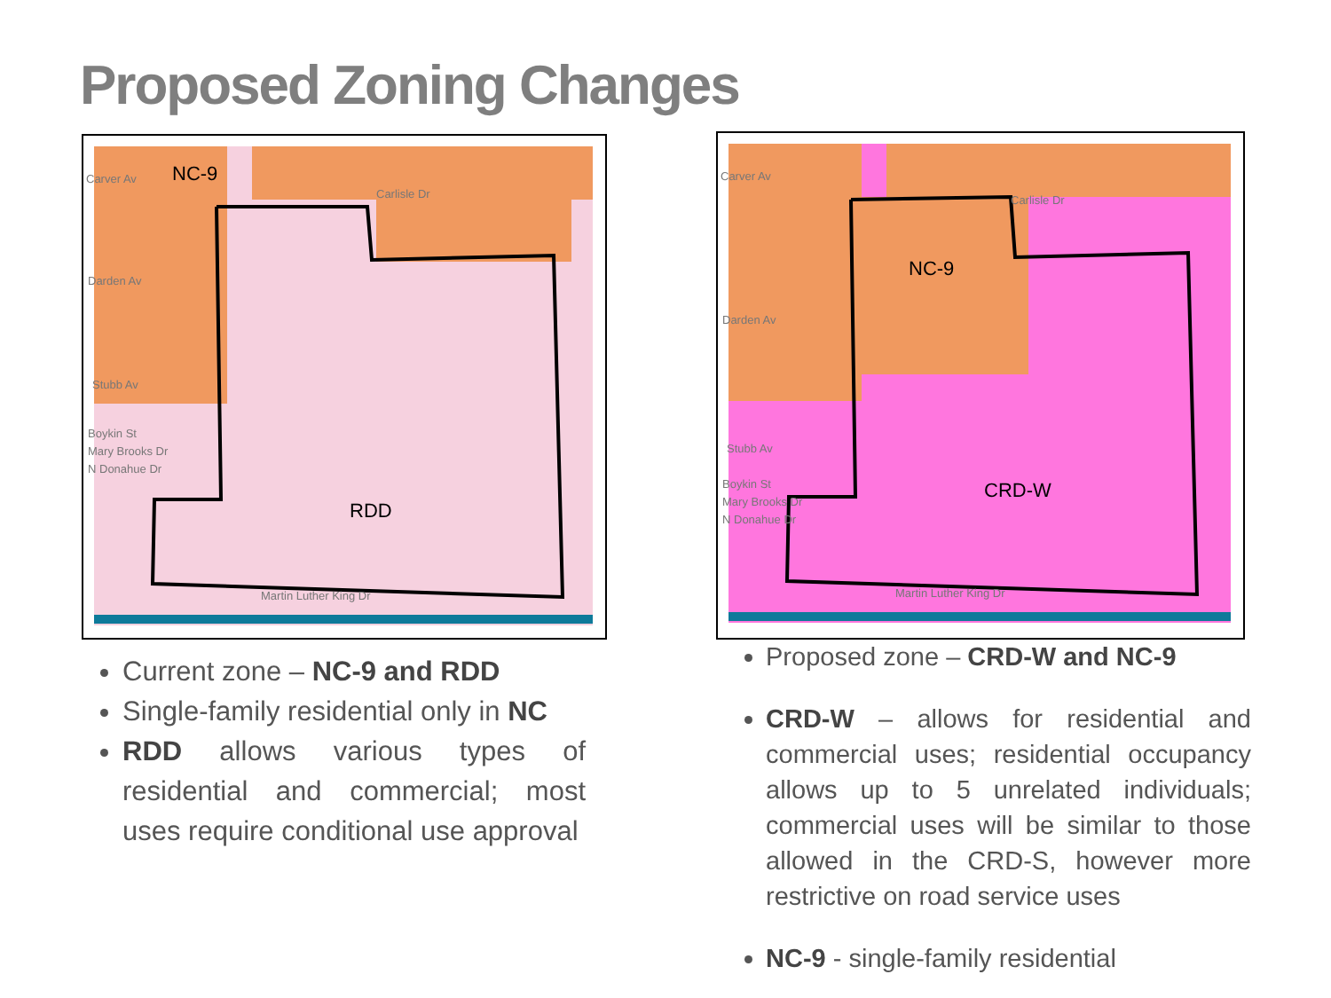Proposed Zoning Changes
Carver Av
NC-9
Carlisle Dr
Darden Av
Stubb Av
RDD
Martin Luther King Dr
Boykin St
Mary Brooks Dr
N Donahue Dr
Carver Av
NC-9
Carlisle Dr
Darden Av
Stubb Av
CRD-W
Martin Luther King Dr
Boykin St
Mary Brooks Dr
N Donahue Dr
Current zone – NC-9 and RDD
Single-family residential only in NC
RDD allows various types of residential and commercial; most uses require conditional use approval
Proposed zone – CRD-W and NC-9
CRD-W – allows for residential and commercial uses; residential occupancy allows up to 5 unrelated individuals; commercial uses will be similar to those allowed in the CRD-S, however more restrictive on road service uses
NC-9 - single-family residential